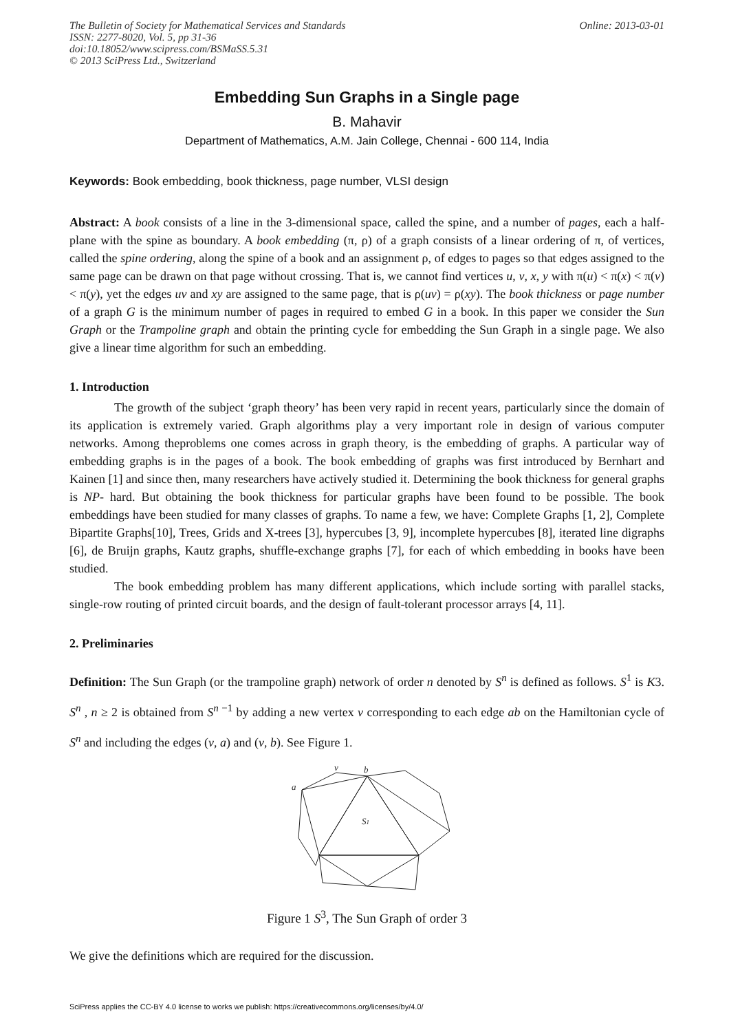Online: 2013-03-01 The Bulletin of Society for Mathematical Services and Standards
ISSN: 2277-8020, Vol. 5, pp 31-36
doi:10.18052/www.scipress.com/BSMaSS.5.31
© 2013 SciPress Ltd., Switzerland
Embedding Sun Graphs in a Single page
B. Mahavir
Department of Mathematics, A.M. Jain College, Chennai - 600 114, India
Keywords: Book embedding, book thickness, page number, VLSI design
Abstract: A book consists of a line in the 3-dimensional space, called the spine, and a number of pages, each a half-plane with the spine as boundary. A book embedding (π, ρ) of a graph consists of a linear ordering of π, of vertices, called the spine ordering, along the spine of a book and an assignment ρ, of edges to pages so that edges assigned to the same page can be drawn on that page without crossing. That is, we cannot find vertices u, v, x, y with π(u) < π(x) < π(v) < π(y), yet the edges uv and xy are assigned to the same page, that is ρ(uv) = ρ(xy). The book thickness or page number of a graph G is the minimum number of pages in required to embed G in a book. In this paper we consider the Sun Graph or the Trampoline graph and obtain the printing cycle for embedding the Sun Graph in a single page. We also give a linear time algorithm for such an embedding.
1. Introduction
The growth of the subject ‘graph theory’ has been very rapid in recent years, particularly since the domain of its application is extremely varied. Graph algorithms play a very important role in design of various computer networks. Among theproblems one comes across in graph theory, is the embedding of graphs. A particular way of embedding graphs is in the pages of a book. The book embedding of graphs was first introduced by Bernhart and Kainen [1] and since then, many researchers have actively studied it. Determining the book thickness for general graphs is NP- hard. But obtaining the book thickness for particular graphs have been found to be possible. The book embeddings have been studied for many classes of graphs. To name a few, we have: Complete Graphs [1, 2], Complete Bipartite Graphs[10], Trees, Grids and X-trees [3], hypercubes [3, 9], incomplete hypercubes [8], iterated line digraphs [6], de Bruijn graphs, Kautz graphs, shuffle-exchange graphs [7], for each of which embedding in books have been studied.
The book embedding problem has many different applications, which include sorting with parallel stacks, single-row routing of printed circuit boards, and the design of fault-tolerant processor arrays [4, 11].
2. Preliminaries
Definition: The Sun Graph (or the trampoline graph) network of order n denoted by S<sup>n</sup> is defined as follows. S<sup>1</sup> is K3. S<sup>n</sup> , n ≥ 2 is obtained from S<sup>n −1</sup> by adding a new vertex v corresponding to each edge ab on the Hamiltonian cycle of S<sup>n</sup> and including the edges (v, a) and (v, b). See Figure 1.
v
b
a
S1
Figure 1 S<sup>3</sup>, The Sun Graph of order 3
We give the definitions which are required for the discussion.
SciPress applies the CC-BY 4.0 license to works we publish: https://creativecommons.org/licenses/by/4.0/